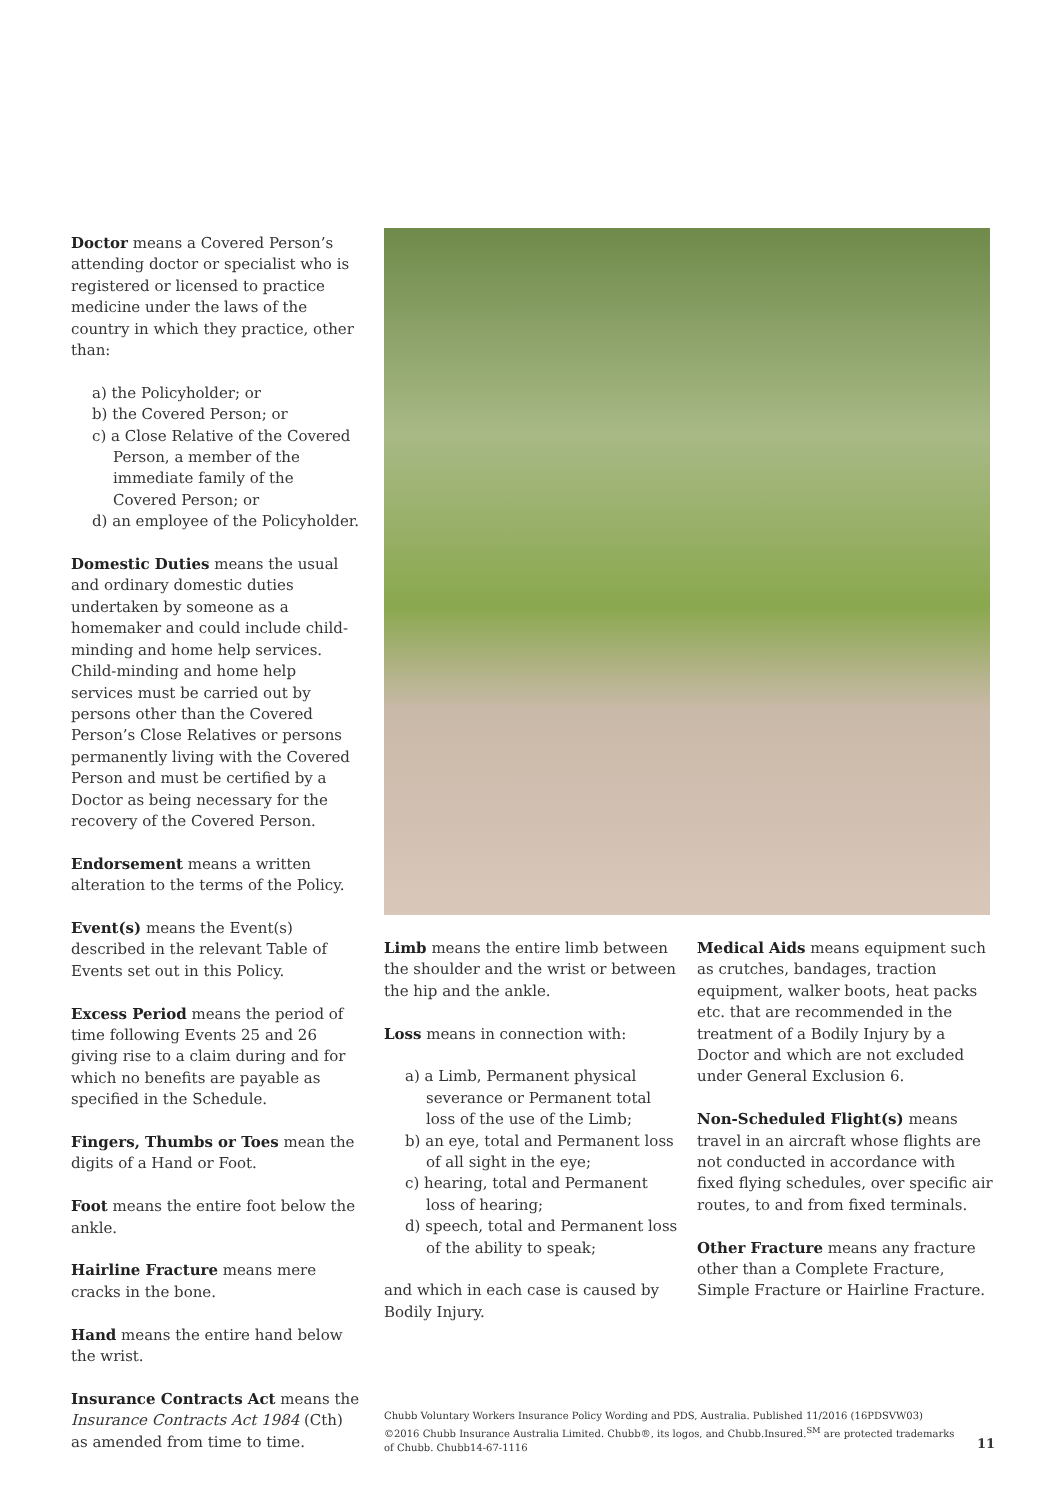Doctor means a Covered Person’s attending doctor or specialist who is registered or licensed to practice medicine under the laws of the country in which they practice, other than:
a) the Policyholder; or
b) the Covered Person; or
c) a Close Relative of the Covered Person, a member of the immediate family of the Covered Person; or
d) an employee of the Policyholder.
Domestic Duties means the usual and ordinary domestic duties undertaken by someone as a homemaker and could include child-minding and home help services. Child-minding and home help services must be carried out by persons other than the Covered Person’s Close Relatives or persons permanently living with the Covered Person and must be certified by a Doctor as being necessary for the recovery of the Covered Person.
Endorsement means a written alteration to the terms of the Policy.
Event(s) means the Event(s) described in the relevant Table of Events set out in this Policy.
Excess Period means the period of time following Events 25 and 26 giving rise to a claim during and for which no benefits are payable as specified in the Schedule.
Fingers, Thumbs or Toes mean the digits of a Hand or Foot.
Foot means the entire foot below the ankle.
Hairline Fracture means mere cracks in the bone.
Hand means the entire hand below the wrist.
Insurance Contracts Act means the Insurance Contracts Act 1984 (Cth) as amended from time to time.
Limb means the entire limb between the shoulder and the wrist or between the hip and the ankle.
Loss means in connection with:
a) a Limb, Permanent physical severance or Permanent total loss of the use of the Limb;
b) an eye, total and Permanent loss of all sight in the eye;
c) hearing, total and Permanent loss of hearing;
d) speech, total and Permanent loss of the ability to speak;
and which in each case is caused by Bodily Injury.
Medical Aids means equipment such as crutches, bandages, traction equipment, walker boots, heat packs etc. that are recommended in the treatment of a Bodily Injury by a Doctor and which are not excluded under General Exclusion 6.
Non-Scheduled Flight(s) means travel in an aircraft whose flights are not conducted in accordance with fixed flying schedules, over specific air routes, to and from fixed terminals.
Other Fracture means any fracture other than a Complete Fracture, Simple Fracture or Hairline Fracture.
Chubb Voluntary Workers Insurance Policy Wording and PDS, Australia. Published 11/2016 (16PDSVW03)
©2016 Chubb Insurance Australia Limited. Chubb®, its logos, and Chubb.Insured.<sup>SM</sup> are protected trademarks of Chubb. Chubb14-67-1116
11